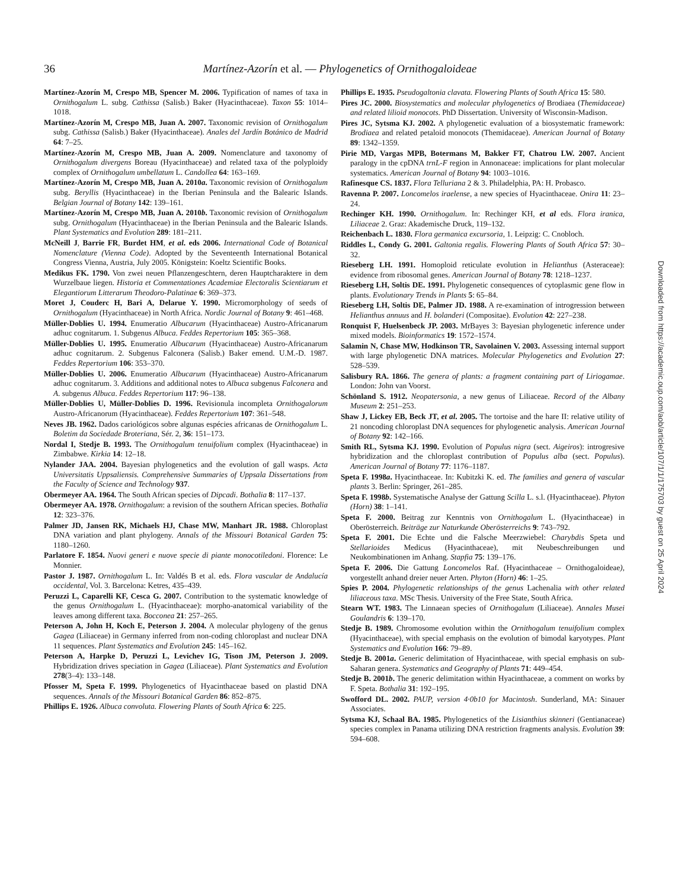36 Martínez-Azorín et al. — Phylogenetics of Ornithogaloideae
Martínez-Azorín M, Crespo MB, Spencer M. 2006. Typification of names of taxa in Ornithogalum L. subg. Cathissa (Salisb.) Baker (Hyacinthaceae). Taxon 55: 1014–1018.
Martínez-Azorín M, Crespo MB, Juan A. 2007. Taxonomic revision of Ornithogalum subg. Cathissa (Salisb.) Baker (Hyacinthaceae). Anales del Jardín Botánico de Madrid 64: 7–25.
Martínez-Azorín M, Crespo MB, Juan A. 2009. Nomenclature and taxonomy of Ornithogalum divergens Boreau (Hyacinthaceae) and related taxa of the polyploidy complex of Ornithogalum umbellatum L. Candollea 64: 163–169.
Martínez-Azorín M, Crespo MB, Juan A. 2010a. Taxonomic revision of Ornithogalum subg. Beryllis (Hyacinthaceae) in the Iberian Peninsula and the Balearic Islands. Belgian Journal of Botany 142: 139–161.
Martínez-Azorín M, Crespo MB, Juan A. 2010b. Taxonomic revision of Ornithogalum subg. Ornithogalum (Hyacinthaceae) in the Iberian Peninsula and the Balearic Islands. Plant Systematics and Evolution 289: 181–211.
McNeill J, Barrie FR, Burdet HM, et al. eds 2006. International Code of Botanical Nomenclature (Vienna Code). Adopted by the Seventeenth International Botanical Congress Vienna, Austria, July 2005. Königstein: Koeltz Scientific Books.
Medikus FK. 1790. Von zwei neuen Pflanzengeschtern, deren Hauptcharaktere in dem Wurzelbaue liegen. Historia et Commentationes Academiae Electoralis Scientiarum et Elegantiorum Litterarum Theodoro-Palatinae 6: 369–373.
Moret J, Couderc H, Bari A, Delarue Y. 1990. Micromorphology of seeds of Ornithogalum (Hyacinthaceae) in North Africa. Nordic Journal of Botany 9: 461–468.
Müller-Doblies U. 1994. Enumeratio Albucarum (Hyacinthaceae) Austro-Africanarum adhuc cognitarum. 1. Subgenus Albuca. Feddes Repertorium 105: 365–368.
Müller-Doblies U. 1995. Enumeratio Albucarum (Hyacinthaceae) Austro-Africanarum adhuc cognitarum. 2. Subgenus Falconera (Salisb.) Baker emend. U.M.-D. 1987. Feddes Repertorium 106: 353–370.
Müller-Doblies U. 2006. Enumeratio Albucarum (Hyacinthaceae) Austro-Africanarum adhuc cognitarum. 3. Additions and additional notes to Albuca subgenus Falconera and A. subgenus Albuca. Feddes Repertorium 117: 96–138.
Müller-Doblies U, Müller-Doblies D. 1996. Revisionula incompleta Ornithogalorum Austro-Africanorum (Hyacinthaceae). Feddes Repertorium 107: 361–548.
Neves JB. 1962. Dados cariológicos sobre algunas espécies africanas de Ornithogalum L. Boletim da Sociedade Broteriana, Sér. 2, 36: 151–173.
Nordal I, Stedje B. 1993. The Ornithogalum tenuifolium complex (Hyacinthaceae) in Zimbabwe. Kirkia 14: 12–18.
Nylander JAA. 2004. Bayesian phylogenetics and the evolution of gall wasps. Acta Universitatis Uppsaliensis. Comprehensive Summaries of Uppsala Dissertations from the Faculty of Science and Technology 937.
Obermeyer AA. 1964. The South African species of Dipcadi. Bothalia 8: 117–137.
Obermeyer AA. 1978. Ornithogalum: a revision of the southern African species. Bothalia 12: 323–376.
Palmer JD, Jansen RK, Michaels HJ, Chase MW, Manhart JR. 1988. Chloroplast DNA variation and plant phylogeny. Annals of the Missouri Botanical Garden 75: 1180–1260.
Parlatore F. 1854. Nuovi generi e nuove specie di piante monocotiledoni. Florence: Le Monnier.
Pastor J. 1987. Ornithogalum L. In: Valdés B et al. eds. Flora vascular de Andalucía occidental, Vol. 3. Barcelona: Ketres, 435–439.
Peruzzi L, Caparelli KF, Cesca G. 2007. Contribution to the systematic knowledge of the genus Ornithogalum L. (Hyacinthaceae): morpho-anatomical variability of the leaves among different taxa. Bocconea 21: 257–265.
Peterson A, John H, Koch E, Peterson J. 2004. A molecular phylogeny of the genus Gagea (Liliaceae) in Germany inferred from non-coding chloroplast and nuclear DNA 11 sequences. Plant Systematics and Evolution 245: 145–162.
Peterson A, Harpke D, Peruzzi L, Levichev IG, Tison JM, Peterson J. 2009. Hybridization drives speciation in Gagea (Liliaceae). Plant Systematics and Evolution 278(3–4): 133–148.
Pfosser M, Speta F. 1999. Phylogenetics of Hyacinthaceae based on plastid DNA sequences. Annals of the Missouri Botanical Garden 86: 852–875.
Phillips E. 1926. Albuca convoluta. Flowering Plants of South Africa 6: 225.
Phillips E. 1935. Pseudogaltonia clavata. Flowering Plants of South Africa 15: 580.
Pires JC. 2000. Biosystematics and molecular phylogenetics of Brodiaea (Themidaceae) and related lilioid monocots. PhD Dissertation. University of Wisconsin-Madison.
Pires JC, Sytsma KJ. 2002. A phylogenetic evaluation of a biosystematic framework: Brodiaea and related petaloid monocots (Themidaceae). American Journal of Botany 89: 1342–1359.
Pirie MD, Vargas MPB, Botermans M, Bakker FT, Chatrou LW. 2007. Ancient paralogy in the cpDNA trnL-F region in Annonaceae: implications for plant molecular systematics. American Journal of Botany 94: 1003–1016.
Rafinesque CS. 1837. Flora Telluriana 2 & 3. Philadelphia, PA: H. Probasco.
Ravenna P. 2007. Loncomelos iraelense, a new species of Hyacinthaceae. Onira 11: 23–24.
Rechinger KH. 1990. Ornithogalum. In: Rechinger KH, et al eds. Flora iranica, Liliaceae 2. Graz: Akademische Druck, 119–132.
Reichenbach L. 1830. Flora germanica excursoria, 1. Leipzig: C. Cnobloch.
Riddles L, Condy G. 2001. Galtonia regalis. Flowering Plants of South Africa 57: 30–32.
Rieseberg LH. 1991. Homoploid reticulate evolution in Helianthus (Asteraceae): evidence from ribosomal genes. American Journal of Botany 78: 1218–1237.
Rieseberg LH, Soltis DE. 1991. Phylogenetic consequences of cytoplasmic gene flow in plants. Evolutionary Trends in Plants 5: 65–84.
Rieseberg LH, Soltis DE, Palmer JD. 1988. A re-examination of introgression between Helianthus annuus and H. bolanderi (Compositae). Evolution 42: 227–238.
Ronquist F, Huelsenbeck JP. 2003. MrBayes 3: Bayesian phylogenetic inference under mixed models. Bioinformatics 19: 1572–1574.
Salamin N, Chase MW, Hodkinson TR, Savolainen V. 2003. Assessing internal support with large phylogenetic DNA matrices. Molecular Phylogenetics and Evolution 27: 528–539.
Salisbury RA. 1866. The genera of plants: a fragment containing part of Liriogamae. London: John van Voorst.
Schönland S. 1912. Neopatersonia, a new genus of Liliaceae. Record of the Albany Museum 2: 251–253.
Shaw J, Lickey EB, Beck JT, et al. 2005. The tortoise and the hare II: relative utility of 21 noncoding chloroplast DNA sequences for phylogenetic analysis. American Journal of Botany 92: 142–166.
Smith RL, Sytsma KJ. 1990. Evolution of Populus nigra (sect. Aigeiros): introgresive hybridization and the chloroplast contribution of Populus alba (sect. Populus). American Journal of Botany 77: 1176–1187.
Speta F. 1998a. Hyacinthaceae. In: Kubitzki K. ed. The families and genera of vascular plants 3. Berlin: Springer, 261–285.
Speta F. 1998b. Systematische Analyse der Gattung Scilla L. s.l. (Hyacinthaceae). Phyton (Horn) 38: 1–141.
Speta F. 2000. Beitrag zur Kenntnis von Ornithogalum L. (Hyacinthaceae) in Oberösterreich. Beiträge zur Naturkunde Oberösterreichs 9: 743–792.
Speta F. 2001. Die Echte und die Falsche Meerzwiebel: Charybdis Speta und Stellarioides Medicus (Hyacinthaceae), mit Neubeschreibungen und Neukombinationen im Anhang. Stapfia 75: 139–176.
Speta F. 2006. Die Gattung Loncomelos Raf. (Hyacinthaceae – Ornithogaloideae), vorgestellt anhand dreier neuer Arten. Phyton (Horn) 46: 1–25.
Spies P. 2004. Phylogenetic relationships of the genus Lachenalia with other related liliaceous taxa. MSc Thesis. University of the Free State, South Africa.
Stearn WT. 1983. The Linnaean species of Ornithogalum (Liliaceae). Annales Musei Goulandris 6: 139–170.
Stedje B. 1989. Chromosome evolution within the Ornithogalum tenuifolium complex (Hyacinthaceae), with special emphasis on the evolution of bimodal karyotypes. Plant Systematics and Evolution 166: 79–89.
Stedje B. 2001a. Generic delimitation of Hyacinthaceae, with special emphasis on sub-Saharan genera. Systematics and Geography of Plants 71: 449–454.
Stedje B. 2001b. The generic delimitation within Hyacinthaceae, a comment on works by F. Speta. Bothalia 31: 192–195.
Swofford DL. 2002. PAUP, version 4·0b10 for Macintosh. Sunderland, MA: Sinauer Associates.
Sytsma KJ, Schaal BA. 1985. Phylogenetics of the Lisianthius skinneri (Gentianaceae) species complex in Panama utilizing DNA restriction fragments analysis. Evolution 39: 594–608.
Downloaded from https://academic.oup.com/aob/article/107/1/1/175703 by guest on 25 April 2024